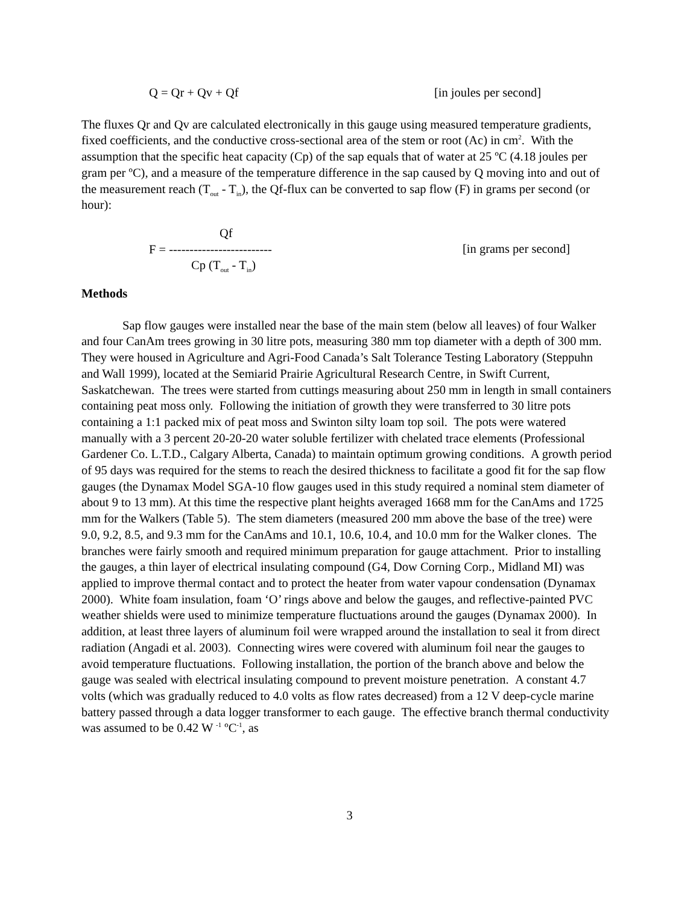Q = Qr + Qv + Qf [in joules per second]
The fluxes Qr and Qv are calculated electronically in this gauge using measured temperature gradients, fixed coefficients, and the conductive cross-sectional area of the stem or root (Ac) in cm<sup>2</sup>. With the assumption that the specific heat capacity (Cp) of the sap equals that of water at 25 ºC (4.18 joules per gram per ºC), and a measure of the temperature difference in the sap caused by Q moving into and out of the measurement reach (T<sub>out</sub> - T<sub>in</sub>), the Qf-flux can be converted to sap flow (F) in grams per second (or hour):
Qf
F = -------------------------
Cp (T<sub>out</sub> - T<sub>in</sub>)
[in grams per second]
Methods
Sap flow gauges were installed near the base of the main stem (below all leaves) of four Walker and four CanAm trees growing in 30 litre pots, measuring 380 mm top diameter with a depth of 300 mm. They were housed in Agriculture and Agri-Food Canada’s Salt Tolerance Testing Laboratory (Steppuhn and Wall 1999), located at the Semiarid Prairie Agricultural Research Centre, in Swift Current, Saskatchewan. The trees were started from cuttings measuring about 250 mm in length in small containers containing peat moss only. Following the initiation of growth they were transferred to 30 litre pots containing a 1:1 packed mix of peat moss and Swinton silty loam top soil. The pots were watered manually with a 3 percent 20-20-20 water soluble fertilizer with chelated trace elements (Professional Gardener Co. L.T.D., Calgary Alberta, Canada) to maintain optimum growing conditions. A growth period of 95 days was required for the stems to reach the desired thickness to facilitate a good fit for the sap flow gauges (the Dynamax Model SGA-10 flow gauges used in this study required a nominal stem diameter of about 9 to 13 mm). At this time the respective plant heights averaged 1668 mm for the CanAms and 1725 mm for the Walkers (Table 5). The stem diameters (measured 200 mm above the base of the tree) were 9.0, 9.2, 8.5, and 9.3 mm for the CanAms and 10.1, 10.6, 10.4, and 10.0 mm for the Walker clones. The branches were fairly smooth and required minimum preparation for gauge attachment. Prior to installing the gauges, a thin layer of electrical insulating compound (G4, Dow Corning Corp., Midland MI) was applied to improve thermal contact and to protect the heater from water vapour condensation (Dynamax 2000). White foam insulation, foam ‘O’ rings above and below the gauges, and reflective-painted PVC weather shields were used to minimize temperature fluctuations around the gauges (Dynamax 2000). In addition, at least three layers of aluminum foil were wrapped around the installation to seal it from direct radiation (Angadi et al. 2003). Connecting wires were covered with aluminum foil near the gauges to avoid temperature fluctuations. Following installation, the portion of the branch above and below the gauge was sealed with electrical insulating compound to prevent moisture penetration. A constant 4.7 volts (which was gradually reduced to 4.0 volts as flow rates decreased) from a 12 V deep-cycle marine battery passed through a data logger transformer to each gauge. The effective branch thermal conductivity was assumed to be 0.42 W <sup>-1</sup> ºC<sup>-1</sup>, as
3